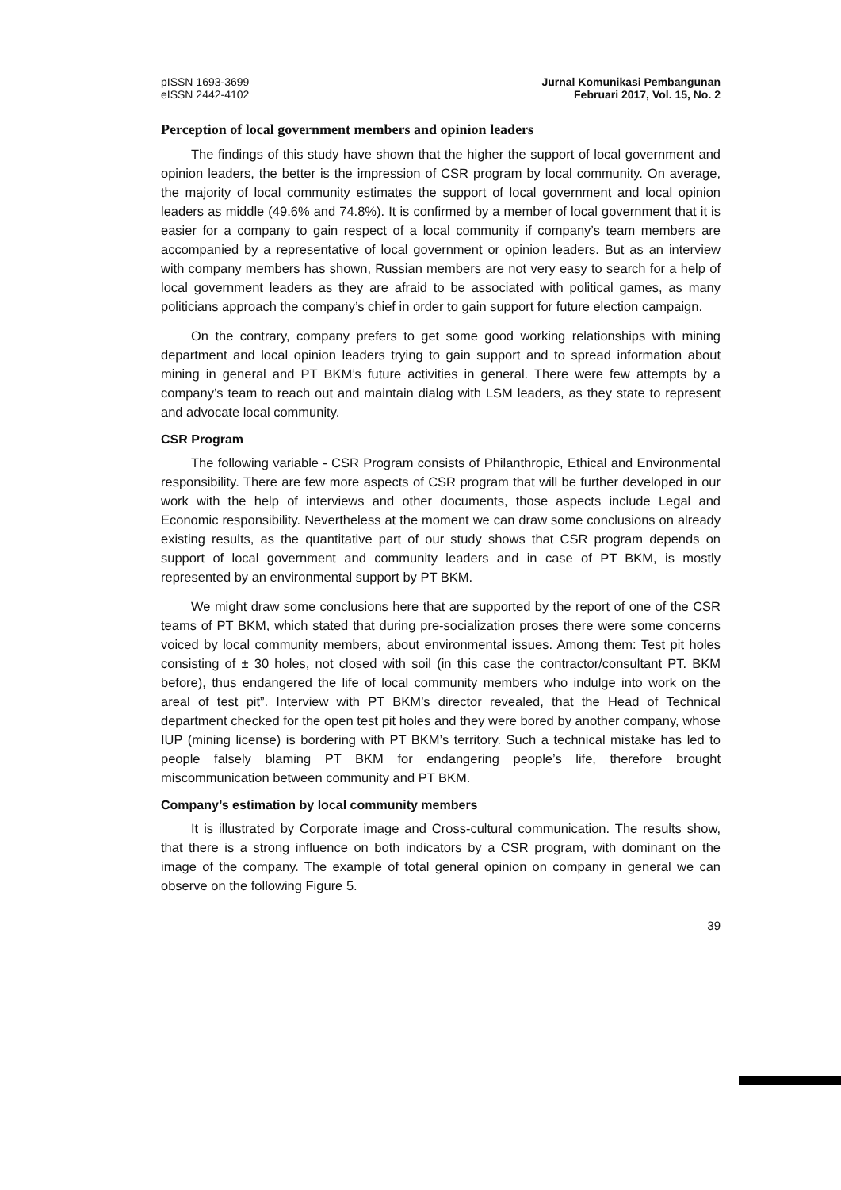pISSN 1693-3699
eISSN 2442-4102
Jurnal Komunikasi Pembangunan
Februari 2017, Vol. 15, No. 2
Perception of local government members and opinion leaders
The findings of this study have shown that the higher the support of local government and opinion leaders, the better is the impression of CSR program by local community. On average, the majority of local community estimates the support of local government and local opinion leaders as middle (49.6% and 74.8%). It is confirmed by a member of local government that it is easier for a company to gain respect of a local community if company’s team members are accompanied by a representative of local government or opinion leaders. But as an interview with company members has shown, Russian members are not very easy to search for a help of local government leaders as they are afraid to be associated with political games, as many politicians approach the company’s chief in order to gain support for future election campaign.
On the contrary, company prefers to get some good working relationships with mining department and local opinion leaders trying to gain support and to spread information about mining in general and PT BKM’s future activities in general. There were few attempts by a company’s team to reach out and maintain dialog with LSM leaders, as they state to represent and advocate local community.
CSR Program
The following variable - CSR Program consists of Philanthropic, Ethical and Environmental responsibility. There are few more aspects of CSR program that will be further developed in our work with the help of interviews and other documents, those aspects include Legal and Economic responsibility. Nevertheless at the moment we can draw some conclusions on already existing results, as the quantitative part of our study shows that CSR program depends on support of local government and community leaders and in case of PT BKM, is mostly represented by an environmental support by PT BKM.
We might draw some conclusions here that are supported by the report of one of the CSR teams of PT BKM, which stated that during pre-socialization proses there were some concerns voiced by local community members, about environmental issues. Among them: Test pit holes consisting of ± 30 holes, not closed with soil (in this case the contractor/consultant PT. BKM before), thus endangered the life of local community members who indulge into work on the areal of test pit”. Interview with PT BKM’s director revealed, that the Head of Technical department checked for the open test pit holes and they were bored by another company, whose IUP (mining license) is bordering with PT BKM’s territory. Such a technical mistake has led to people falsely blaming PT BKM for endangering people’s life, therefore brought miscommunication between community and PT BKM.
Company’s estimation by local community members
It is illustrated by Corporate image and Cross-cultural communication. The results show, that there is a strong influence on both indicators by a CSR program, with dominant on the image of the company. The example of total general opinion on company in general we can observe on the following Figure 5.
39